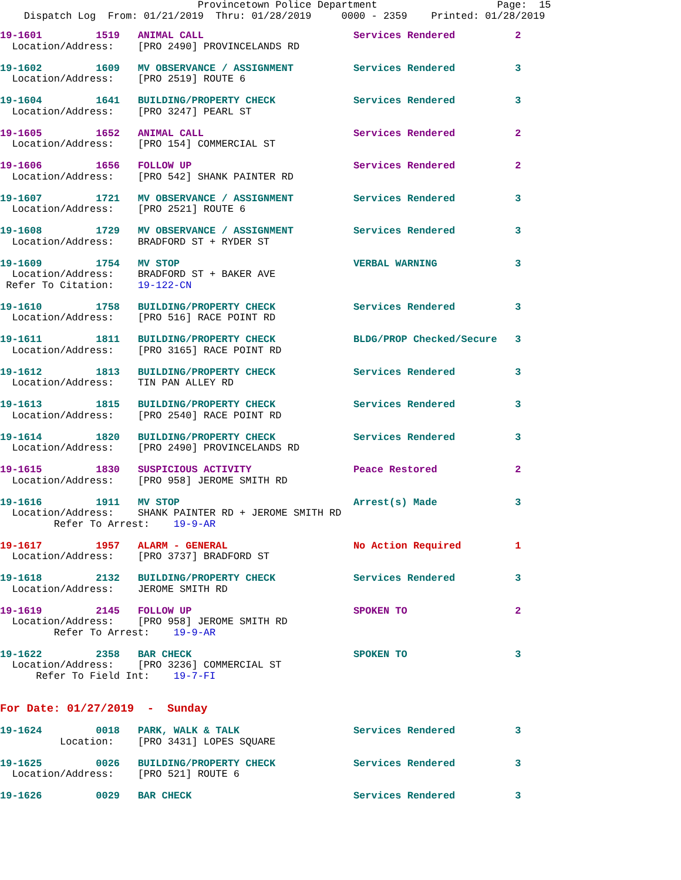Provincetown Police Department                    Page:  15
    Dispatch Log  From: 01/21/2019  Thru: 01/28/2019     0000 - 2359    Printed: 01/28/2019
19-1601         1519   ANIMAL CALL                         Services Rendered          2
  Location/Address:    [PRO 2490] PROVINCELANDS RD

19-1602         1609   MV OBSERVANCE / ASSIGNMENT          Services Rendered          3
  Location/Address:    [PRO 2519] ROUTE 6

19-1604         1641   BUILDING/PROPERTY CHECK             Services Rendered          3
  Location/Address:    [PRO 3247] PEARL ST

19-1605         1652   ANIMAL CALL                         Services Rendered          2
  Location/Address:    [PRO 154] COMMERCIAL ST

19-1606         1656   FOLLOW UP                           Services Rendered          2
  Location/Address:    [PRO 542] SHANK PAINTER RD

19-1607         1721   MV OBSERVANCE / ASSIGNMENT          Services Rendered          3
  Location/Address:    [PRO 2521] ROUTE 6

19-1608         1729   MV OBSERVANCE / ASSIGNMENT          Services Rendered          3
  Location/Address:    BRADFORD ST + RYDER ST

19-1609         1754   MV STOP                             VERBAL WARNING             3
  Location/Address:    BRADFORD ST + BAKER AVE
 Refer To Citation:    19-122-CN

19-1610         1758   BUILDING/PROPERTY CHECK             Services Rendered          3
  Location/Address:    [PRO 516] RACE POINT RD

19-1611         1811   BUILDING/PROPERTY CHECK             BLDG/PROP Checked/Secure   3
  Location/Address:    [PRO 3165] RACE POINT RD

19-1612         1813   BUILDING/PROPERTY CHECK             Services Rendered          3
  Location/Address:    TIN PAN ALLEY RD

19-1613         1815   BUILDING/PROPERTY CHECK             Services Rendered          3
  Location/Address:    [PRO 2540] RACE POINT RD

19-1614         1820   BUILDING/PROPERTY CHECK             Services Rendered          3
  Location/Address:    [PRO 2490] PROVINCELANDS RD

19-1615         1830   SUSPICIOUS ACTIVITY                 Peace Restored             2
  Location/Address:    [PRO 958] JEROME SMITH RD

19-1616         1911   MV STOP                             Arrest(s) Made             3
  Location/Address:    SHANK PAINTER RD + JEROME SMITH RD
         Refer To Arrest:    19-9-AR

19-1617         1957   ALARM - GENERAL                     No Action Required         1
  Location/Address:    [PRO 3737] BRADFORD ST

19-1618         2132   BUILDING/PROPERTY CHECK             Services Rendered          3
  Location/Address:    JEROME SMITH RD

19-1619         2145   FOLLOW UP                           SPOKEN TO                  2
  Location/Address:    [PRO 958] JEROME SMITH RD
         Refer To Arrest:    19-9-AR

19-1622         2358   BAR CHECK                           SPOKEN TO                  3
  Location/Address:    [PRO 3236] COMMERCIAL ST
      Refer To Field Int:    19-7-FI


For Date: 01/27/2019  -  Sunday

19-1624         0018   PARK, WALK & TALK                   Services Rendered          3
          Location:    [PRO 3431] LOPES SQUARE

19-1625         0026   BUILDING/PROPERTY CHECK             Services Rendered          3
  Location/Address:    [PRO 521] ROUTE 6

19-1626         0029   BAR CHECK                           Services Rendered          3